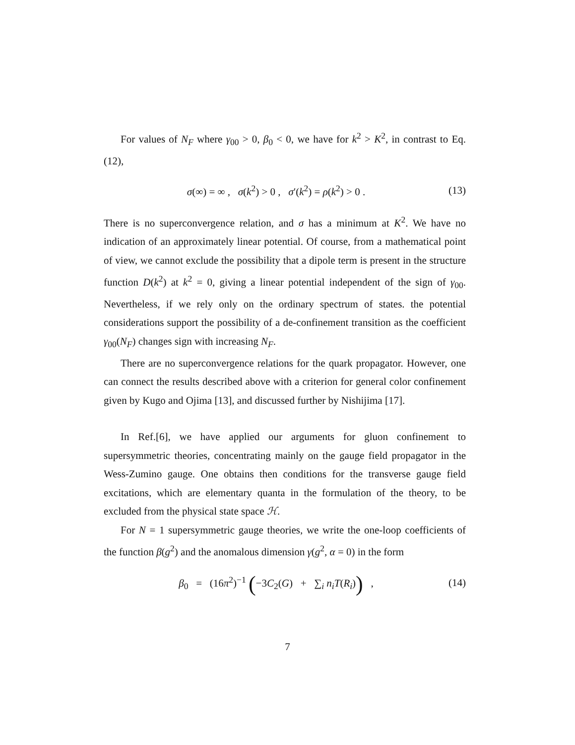For values of N<sub>F</sub> where γ<sub>00</sub> > 0, β<sub>0</sub> < 0, we have for k<sup>2</sup> > K<sup>2</sup>, in contrast to Eq.(12),
σ(∞) = ∞ , σ(k<sup>2</sup>) > 0 , σ′(k<sup>2</sup>) = ρ(k<sup>2</sup>) > 0 . (13)
There is no superconvergence relation, and σ has a minimum at K<sup>2</sup>. We have no indication of an approximately linear potential. Of course, from a mathematical point of view, we cannot exclude the possibility that a dipole term is present in the structure function D(k<sup>2</sup>) at k<sup>2</sup> = 0, giving a linear potential independent of the sign of γ<sub>00</sub>. Nevertheless, if we rely only on the ordinary spectrum of states. the potential considerations support the possibility of a de-confinement transition as the coefficient γ<sub>00</sub>(N<sub>F</sub>) changes sign with increasing N<sub>F</sub>.
There are no superconvergence relations for the quark propagator. However, one can connect the results described above with a criterion for general color confinement given by Kugo and Ojima [13], and discussed further by Nishijima [17].
In Ref.[6], we have applied our arguments for gluon confinement to supersymmetric theories, concentrating mainly on the gauge field propagator in the Wess-Zumino gauge. One obtains then conditions for the transverse gauge field excitations, which are elementary quanta in the formulation of the theory, to be excluded from the physical state space ℋ.
For N = 1 supersymmetric gauge theories, we write the one-loop coefficients of the function β(g<sup>2</sup>) and the anomalous dimension γ(g<sup>2</sup>, α = 0) in the form
β<sub>0</sub> = (16π<sup>2</sup>)<sup>−1</sup> (−3C<sub>2</sub>(G) + ∑<sub>i</sub> n<sub>i</sub>T(R<sub>i</sub>)) , (14)
7